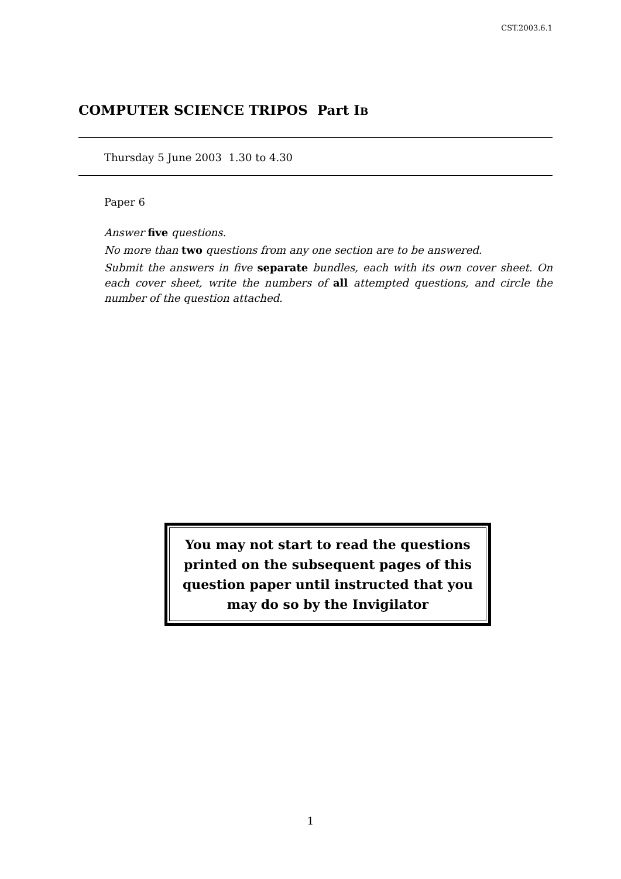CST.2003.6.1
COMPUTER SCIENCE TRIPOS Part IB
Thursday 5 June 2003 1.30 to 4.30
Paper 6
Answer five questions.
No more than two questions from any one section are to be answered.
Submit the answers in five separate bundles, each with its own cover sheet. On each cover sheet, write the numbers of all attempted questions, and circle the number of the question attached.
You may not start to read the questions
printed on the subsequent pages of this
question paper until instructed that you
may do so by the Invigilator
1